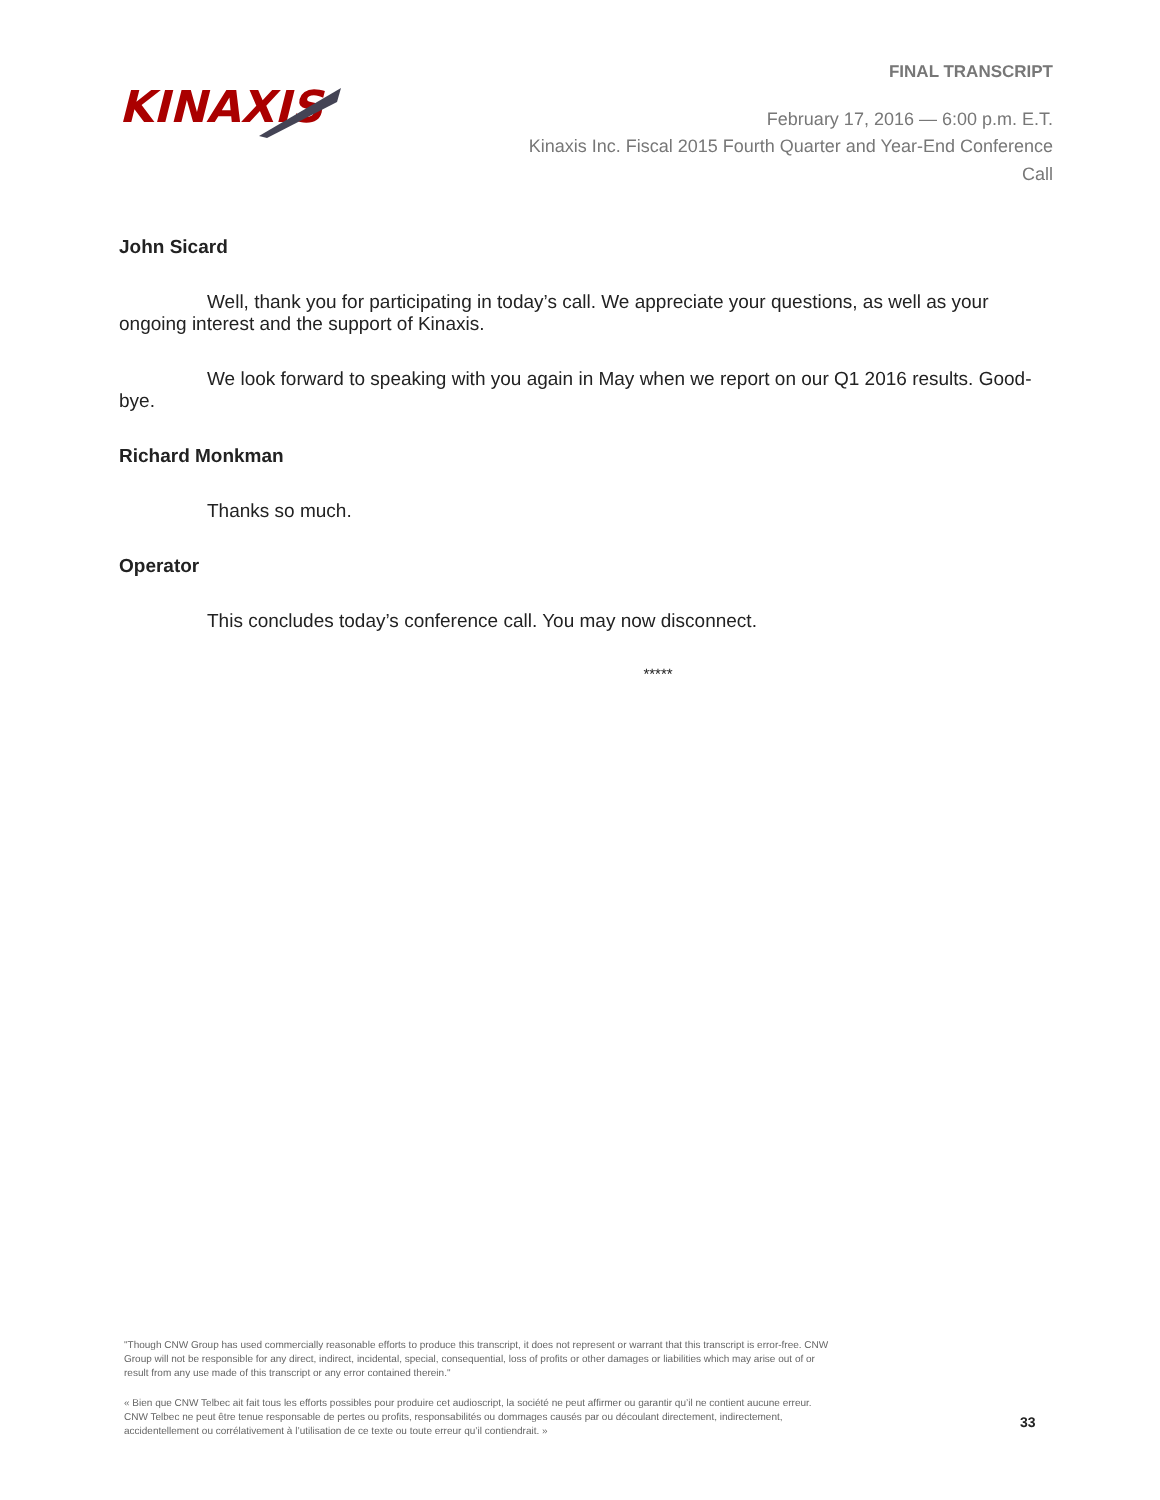KINAXIS
FINAL TRANSCRIPT
February 17, 2016 — 6:00 p.m. E.T.
Kinaxis Inc. Fiscal 2015 Fourth Quarter and Year-End Conference
Call
John Sicard
Well, thank you for participating in today’s call. We appreciate your questions, as well as your ongoing interest and the support of Kinaxis.
We look forward to speaking with you again in May when we report on our Q1 2016 results. Good-bye.
Richard Monkman
Thanks so much.
Operator
This concludes today’s conference call. You may now disconnect.
*****
"Though CNW Group has used commercially reasonable efforts to produce this transcript, it does not represent or warrant that this transcript is error-free. CNW Group will not be responsible for any direct, indirect, incidental, special, consequential, loss of profits or other damages or liabilities which may arise out of or result from any use made of this transcript or any error contained therein."
« Bien que CNW Telbec ait fait tous les efforts possibles pour produire cet audioscript, la société ne peut affirmer ou garantir qu’il ne contient aucune erreur. CNW Telbec ne peut être tenue responsable de pertes ou profits, responsabilités ou dommages causés par ou découlant directement, indirectement, accidentellement ou corrélativement à l’utilisation de ce texte ou toute erreur qu’il contiendrait. »
33